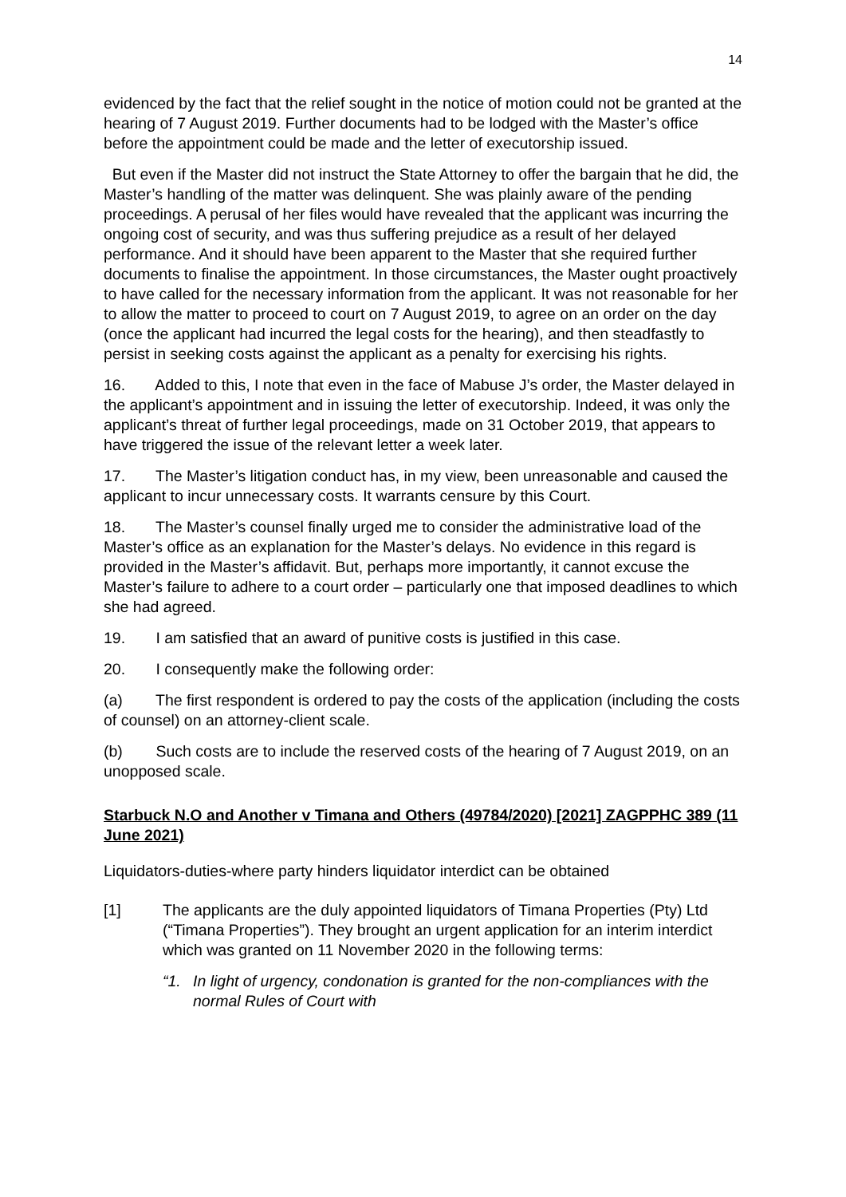14
evidenced by the fact that the relief sought in the notice of motion could not be granted at the hearing of 7 August 2019. Further documents had to be lodged with the Master’s office before the appointment could be made and the letter of executorship issued.
But even if the Master did not instruct the State Attorney to offer the bargain that he did, the Master’s handling of the matter was delinquent. She was plainly aware of the pending proceedings. A perusal of her files would have revealed that the applicant was incurring the ongoing cost of security, and was thus suffering prejudice as a result of her delayed performance. And it should have been apparent to the Master that she required further documents to finalise the appointment. In those circumstances, the Master ought proactively to have called for the necessary information from the applicant. It was not reasonable for her to allow the matter to proceed to court on 7 August 2019, to agree on an order on the day (once the applicant had incurred the legal costs for the hearing), and then steadfastly to persist in seeking costs against the applicant as a penalty for exercising his rights.
16. Added to this, I note that even in the face of Mabuse J’s order, the Master delayed in the applicant’s appointment and in issuing the letter of executorship. Indeed, it was only the applicant’s threat of further legal proceedings, made on 31 October 2019, that appears to have triggered the issue of the relevant letter a week later.
17. The Master’s litigation conduct has, in my view, been unreasonable and caused the applicant to incur unnecessary costs. It warrants censure by this Court.
18. The Master’s counsel finally urged me to consider the administrative load of the Master’s office as an explanation for the Master’s delays. No evidence in this regard is provided in the Master’s affidavit. But, perhaps more importantly, it cannot excuse the Master’s failure to adhere to a court order – particularly one that imposed deadlines to which she had agreed.
19. I am satisfied that an award of punitive costs is justified in this case.
20. I consequently make the following order:
(a) The first respondent is ordered to pay the costs of the application (including the costs of counsel) on an attorney-client scale.
(b) Such costs are to include the reserved costs of the hearing of 7 August 2019, on an unopposed scale.
Starbuck N.O and Another v Timana and Others (49784/2020) [2021] ZAGPPHC 389 (11 June 2021)
Liquidators-duties-where party hinders liquidator interdict can be obtained
[1] The applicants are the duly appointed liquidators of Timana Properties (Pty) Ltd (“Timana Properties”). They brought an urgent application for an interim interdict which was granted on 11 November 2020 in the following terms:
“1. In light of urgency, condonation is granted for the non-compliances with the normal Rules of Court with